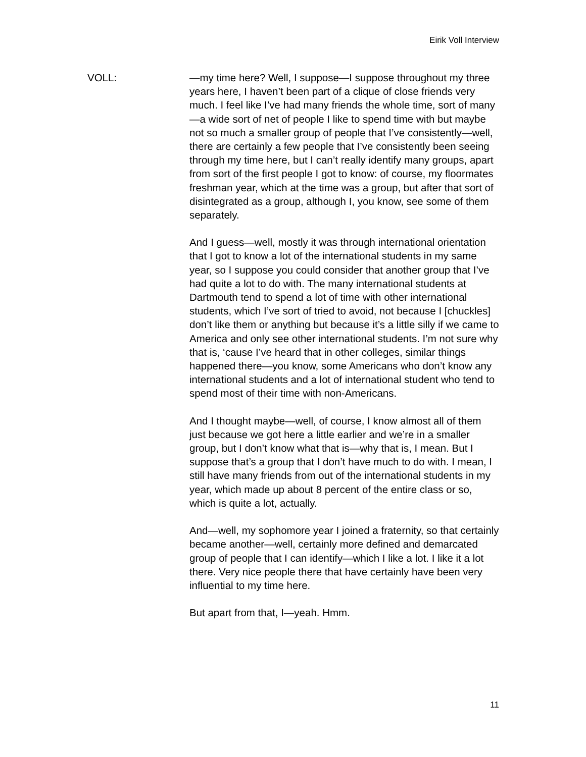Eirik Voll Interview
VOLL: —my time here? Well, I suppose—I suppose throughout my three years here, I haven’t been part of a clique of close friends very much. I feel like I’ve had many friends the whole time, sort of many—a wide sort of net of people I like to spend time with but maybe not so much a smaller group of people that I’ve consistently—well, there are certainly a few people that I’ve consistently been seeing through my time here, but I can’t really identify many groups, apart from sort of the first people I got to know: of course, my floormates freshman year, which at the time was a group, but after that sort of disintegrated as a group, although I, you know, see some of them separately.
And I guess—well, mostly it was through international orientation that I got to know a lot of the international students in my same year, so I suppose you could consider that another group that I’ve had quite a lot to do with. The many international students at Dartmouth tend to spend a lot of time with other international students, which I’ve sort of tried to avoid, not because I [chuckles] don’t like them or anything but because it’s a little silly if we came to America and only see other international students. I’m not sure why that is, ‘cause I’ve heard that in other colleges, similar things happened there—you know, some Americans who don’t know any international students and a lot of international student who tend to spend most of their time with non-Americans.
And I thought maybe—well, of course, I know almost all of them just because we got here a little earlier and we’re in a smaller group, but I don’t know what that is—why that is, I mean. But I suppose that’s a group that I don’t have much to do with. I mean, I still have many friends from out of the international students in my year, which made up about 8 percent of the entire class or so, which is quite a lot, actually.
And—well, my sophomore year I joined a fraternity, so that certainly became another—well, certainly more defined and demarcated group of people that I can identify—which I like a lot. I like it a lot there. Very nice people there that have certainly have been very influential to my time here.
But apart from that, I—yeah. Hmm.
11